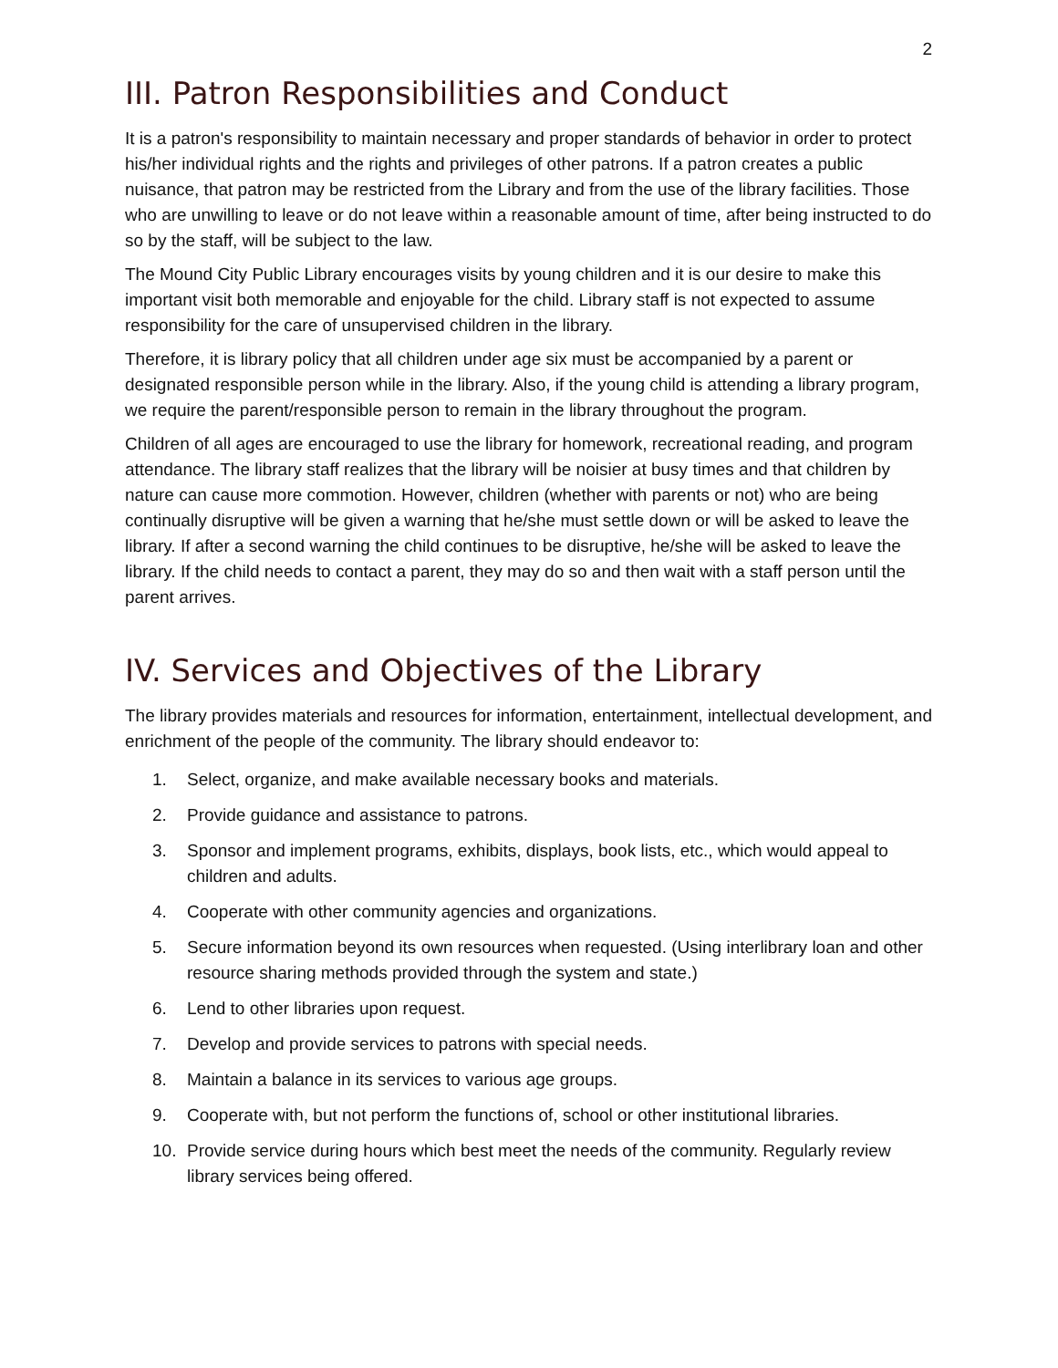2
III. Patron Responsibilities and Conduct
It is a patron's responsibility to maintain necessary and proper standards of behavior in order to protect his/her individual rights and the rights and privileges of other patrons. If a patron creates a public nuisance, that patron may be restricted from the Library and from the use of the library facilities. Those who are unwilling to leave or do not leave within a reasonable amount of time, after being instructed to do so by the staff, will be subject to the law.
The Mound City Public Library encourages visits by young children and it is our desire to make this important visit both memorable and enjoyable for the child. Library staff is not expected to assume responsibility for the care of unsupervised children in the library.
Therefore, it is library policy that all children under age six must be accompanied by a parent or designated responsible person while in the library. Also, if the young child is attending a library program, we require the parent/responsible person to remain in the library throughout the program.
Children of all ages are encouraged to use the library for homework, recreational reading, and program attendance. The library staff realizes that the library will be noisier at busy times and that children by nature can cause more commotion. However, children (whether with parents or not) who are being continually disruptive will be given a warning that he/she must settle down or will be asked to leave the library. If after a second warning the child continues to be disruptive, he/she will be asked to leave the library. If the child needs to contact a parent, they may do so and then wait with a staff person until the parent arrives.
IV. Services and Objectives of the Library
The library provides materials and resources for information, entertainment, intellectual development, and enrichment of the people of the community. The library should endeavor to:
1. Select, organize, and make available necessary books and materials.
2. Provide guidance and assistance to patrons.
3. Sponsor and implement programs, exhibits, displays, book lists, etc., which would appeal to children and adults.
4. Cooperate with other community agencies and organizations.
5. Secure information beyond its own resources when requested. (Using interlibrary loan and other resource sharing methods provided through the system and state.)
6. Lend to other libraries upon request.
7. Develop and provide services to patrons with special needs.
8. Maintain a balance in its services to various age groups.
9. Cooperate with, but not perform the functions of, school or other institutional libraries.
10. Provide service during hours which best meet the needs of the community. Regularly review library services being offered.